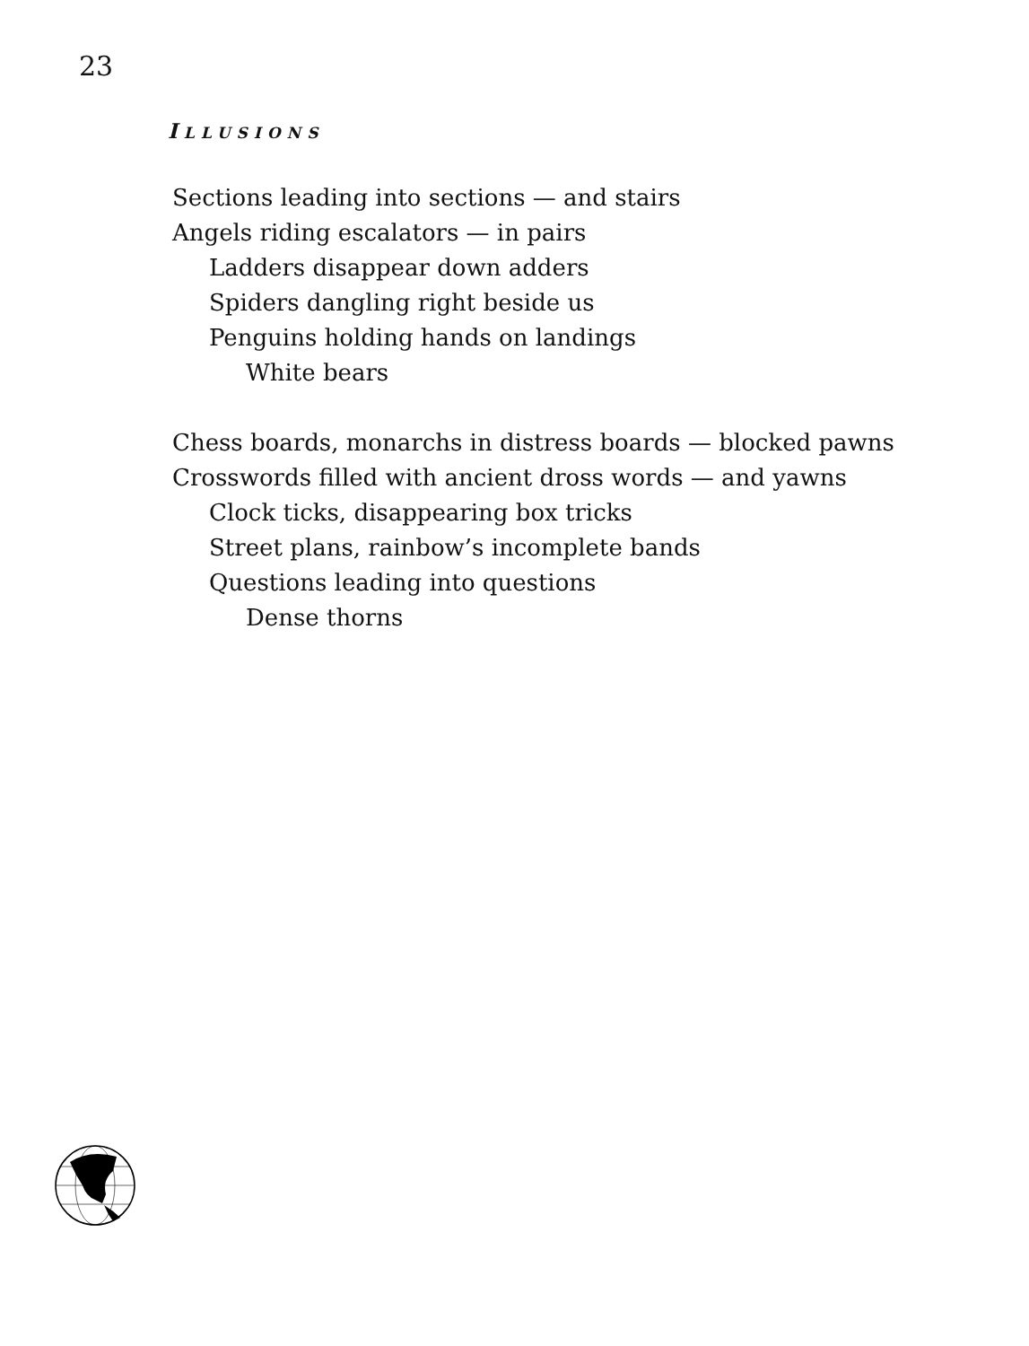23
ILLUSIONS
Sections leading into sections — and stairs
Angels riding escalators — in pairs
Ladders disappear down adders
Spiders dangling right beside us
Penguins holding hands on landings
White bears
Chess boards, monarchs in distress boards — blocked pawns
Crosswords filled with ancient dross words — and yawns
Clock ticks, disappearing box tricks
Street plans, rainbow’s incomplete bands
Questions leading into questions
Dense thorns